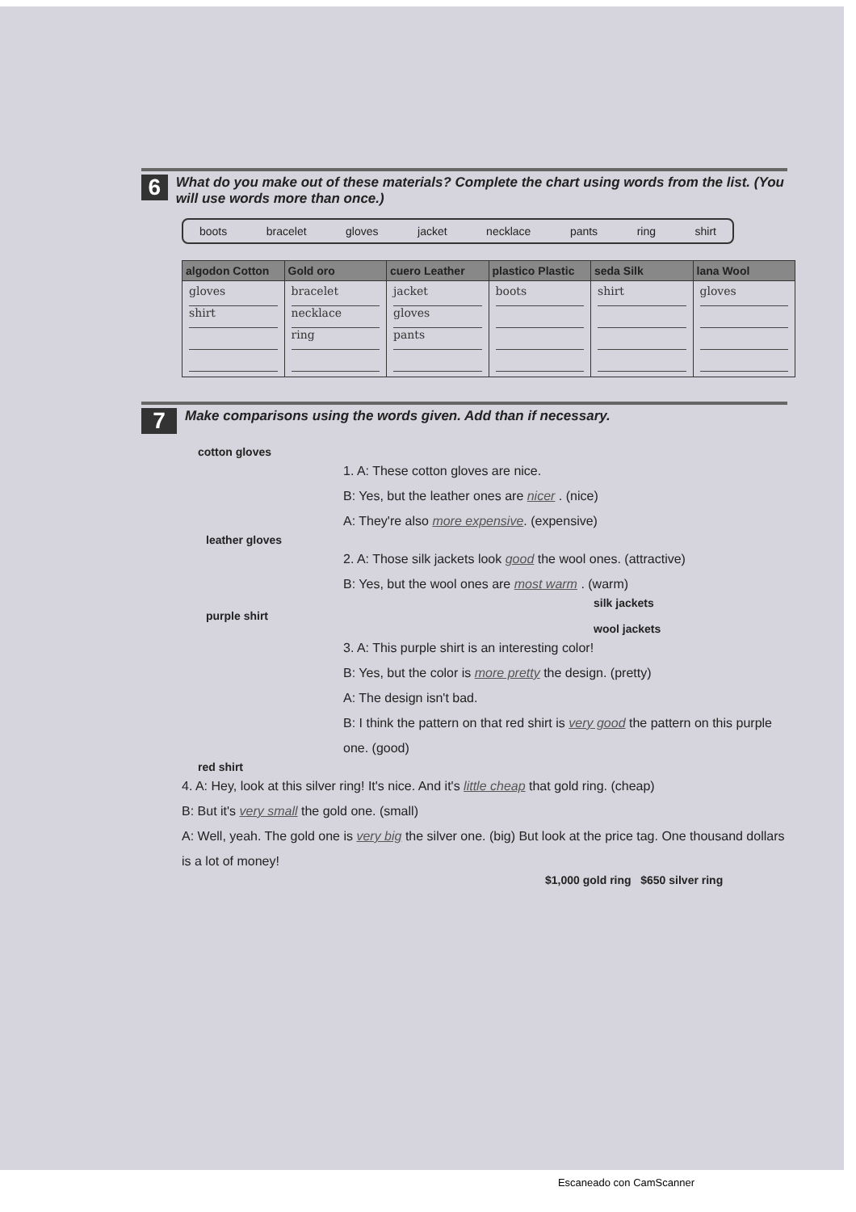6
What do you make out of these materials? Complete the chart using words from the list. (You will use words more than once.)
boots bracelet gloves jacket necklace pants ring shirt
| algodon Cotton | Gold oro | cuero Leather | plastico Plastic | seda Silk | lana Wool |
| --- | --- | --- | --- | --- | --- |
| gloves shirt | bracelet necklace ring | jacket gloves pants | boots | shirt | gloves |
7
Make comparisons using the words given. Add than if necessary.
cotton gloves
1. A: These cotton gloves are nice.
B: Yes, but the leather ones are nicer . (nice)
A: They're also more expensive. (expensive)
leather gloves
2. A: Those silk jackets look good the wool ones. (attractive)
B: Yes, but the wool ones are most warm . (warm)
silk jackets
purple shirt
wool jackets
3. A: This purple shirt is an interesting color!
B: Yes, but the color is more pretty the design. (pretty)
A: The design isn't bad.
B: I think the pattern on that red shirt is very good the pattern on this purple one. (good)
red shirt
4. A: Hey, look at this silver ring! It's nice. And it's little cheap that gold ring. (cheap)
B: But it's very small the gold one. (small)
A: Well, yeah. The gold one is very big the silver one. (big) But look at the price tag. One thousand dollars is a lot of money!
$1,000 gold ring $650 silver ring
Escaneado con CamScanner